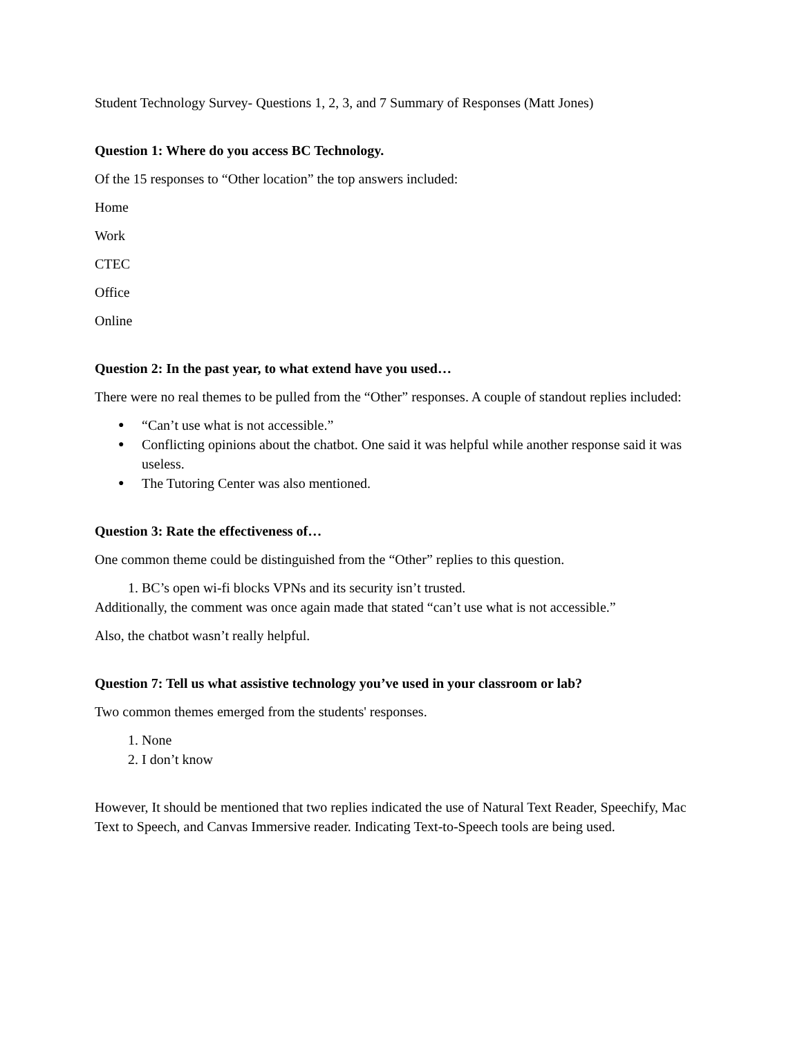Student Technology Survey- Questions 1, 2, 3, and 7 Summary of Responses (Matt Jones)
Question 1: Where do you access BC Technology.
Of the 15 responses to “Other location” the top answers included:
Home
Work
CTEC
Office
Online
Question 2: In the past year, to what extend have you used…
There were no real themes to be pulled from the “Other” responses. A couple of standout replies included:
● “Can’t use what is not accessible.”
● Conflicting opinions about the chatbot. One said it was helpful while another response said it was useless.
● The Tutoring Center was also mentioned.
Question 3: Rate the effectiveness of…
One common theme could be distinguished from the “Other” replies to this question.
1. BC’s open wi-fi blocks VPNs and its security isn’t trusted.
Additionally, the comment was once again made that stated “can’t use what is not accessible.”
Also, the chatbot wasn’t really helpful.
Question 7: Tell us what assistive technology you’ve used in your classroom or lab?
Two common themes emerged from the students' responses.
1. None
2. I don’t know
However, It should be mentioned that two replies indicated the use of Natural Text Reader, Speechify, Mac Text to Speech, and Canvas Immersive reader. Indicating Text-to-Speech tools are being used.